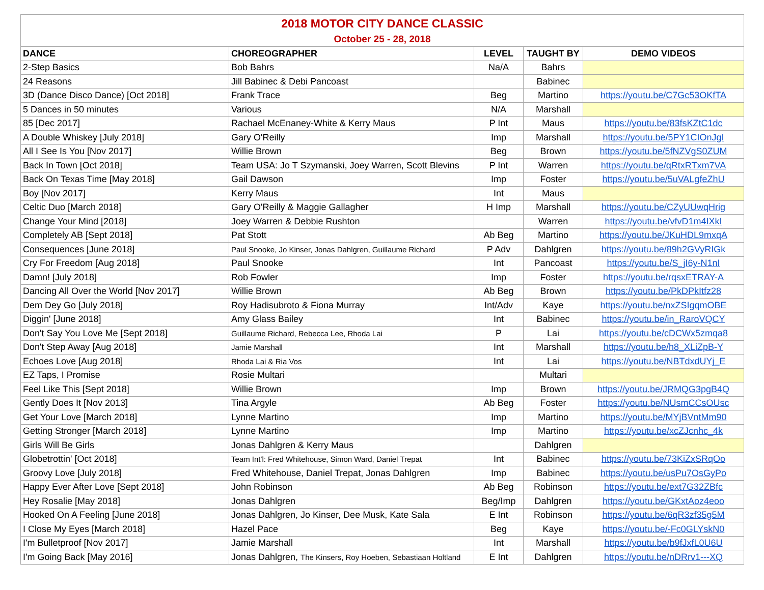| 2018 MOTOR CITY DANCE CLASSIC | | | | |
| October 25 - 28, 2018 | | | | |
| DANCE | CHOREOGRAPHER | LEVEL | TAUGHT BY | DEMO VIDEOS |
| 2-Step Basics | Bob Bahrs | Na/A | Bahrs | |
| 24 Reasons | Jill Babinec & Debi Pancoast | | Babinec | |
| 3D (Dance Disco Dance) [Oct 2018] | Frank Trace | Beg | Martino | https://youtu.be/C7Gc53OKfTA |
| 5 Dances in 50 minutes | Various | N/A | Marshall | |
| 85 [Dec 2017] | Rachael McEnaney-White & Kerry Maus | P Int | Maus | https://youtu.be/83fsKZtC1dc |
| A Double Whiskey [July 2018] | Gary O'Reilly | Imp | Marshall | https://youtu.be/5PY1CIOnJgI |
| All I See Is You [Nov 2017] | Willie Brown | Beg | Brown | https://youtu.be/5fNZVgS0ZUM |
| Back In Town [Oct 2018] | Team USA: Jo T Szymanski, Joey Warren, Scott Blevins | P Int | Warren | https://youtu.be/qRtxRTxm7VA |
| Back On Texas Time [May 2018] | Gail Dawson | Imp | Foster | https://youtu.be/5uVALgfeZhU |
| Boy [Nov 2017] | Kerry Maus | Int | Maus | |
| Celtic Duo [March 2018] | Gary O'Reilly & Maggie Gallagher | H Imp | Marshall | https://youtu.be/CZyUUwqHrig |
| Change Your Mind [2018] | Joey Warren & Debbie Rushton | | Warren | https://youtu.be/vfvD1m4IXkI |
| Completely AB [Sept 2018] | Pat Stott | Ab Beg | Martino | https://youtu.be/JKuHDL9mxqA |
| Consequences [June 2018] | Paul Snooke, Jo Kinser, Jonas Dahlgren, Guillaume Richard | P Adv | Dahlgren | https://youtu.be/89h2GVyRIGk |
| Cry For Freedom [Aug 2018] | Paul Snooke | Int | Pancoast | https://youtu.be/S_jI6y-N1nI |
| Damn! [July 2018] | Rob Fowler | Imp | Foster | https://youtu.be/rqsxETRAY-A |
| Dancing All Over the World [Nov 2017] | Willie Brown | Ab Beg | Brown | https://youtu.be/PkDPkItfz28 |
| Dem Dey Go [July 2018] | Roy Hadisubroto & Fiona Murray | Int/Adv | Kaye | https://youtu.be/nxZSIgqmOBE |
| Diggin' [June 2018] | Amy Glass Bailey | Int | Babinec | https://youtu.be/in_RaroVQCY |
| Don't Say You Love Me [Sept 2018] | Guillaume Richard, Rebecca Lee, Rhoda Lai | P | Lai | https://youtu.be/cDCWx5zmqa8 |
| Don't Step Away [Aug 2018] | Jamie Marshall | Int | Marshall | https://youtu.be/h8_XLiZpB-Y |
| Echoes Love [Aug 2018] | Rhoda Lai & Ria Vos | Int | Lai | https://youtu.be/NBTdxdUYj_E |
| EZ Taps, I Promise | Rosie Multari | | Multari | |
| Feel Like This [Sept 2018] | Willie Brown | Imp | Brown | https://youtu.be/JRMQG3pgB4Q |
| Gently Does It [Nov 2013] | Tina Argyle | Ab Beg | Foster | https://youtu.be/NUsmCCsOUsc |
| Get Your Love [March 2018] | Lynne Martino | Imp | Martino | https://youtu.be/MYjBVntMm90 |
| Getting Stronger [March 2018] | Lynne Martino | Imp | Martino | https://youtu.be/xcZJcnhc_4k |
| Girls Will Be Girls | Jonas Dahlgren & Kerry Maus | | Dahlgren | |
| Globetrottin' [Oct 2018] | Team Int'l: Fred Whitehouse, Simon Ward, Daniel Trepat | Int | Babinec | https://youtu.be/73KiZxSRqOo |
| Groovy Love [July 2018] | Fred Whitehouse, Daniel Trepat, Jonas Dahlgren | Imp | Babinec | https://youtu.be/usPu7OsGyPo |
| Happy Ever After Love [Sept 2018] | John Robinson | Ab Beg | Robinson | https://youtu.be/ext7G32ZBfc |
| Hey Rosalie [May 2018] | Jonas Dahlgren | Beg/Imp | Dahlgren | https://youtu.be/GKxtAoz4eoo |
| Hooked On A Feeling [June 2018] | Jonas Dahlgren, Jo Kinser, Dee Musk, Kate Sala | E Int | Robinson | https://youtu.be/6qR3zf35g5M |
| I Close My Eyes [March 2018] | Hazel Pace | Beg | Kaye | https://youtu.be/-Fc0GLYskN0 |
| I'm Bulletproof [Nov 2017] | Jamie Marshall | Int | Marshall | https://youtu.be/b9fJxfL0U6U |
| I'm Going Back [May 2016] | Jonas Dahlgren, The Kinsers, Roy Hoeben, Sebastiaan Holtland | E Int | Dahlgren | https://youtu.be/nDRrv1---XQ |